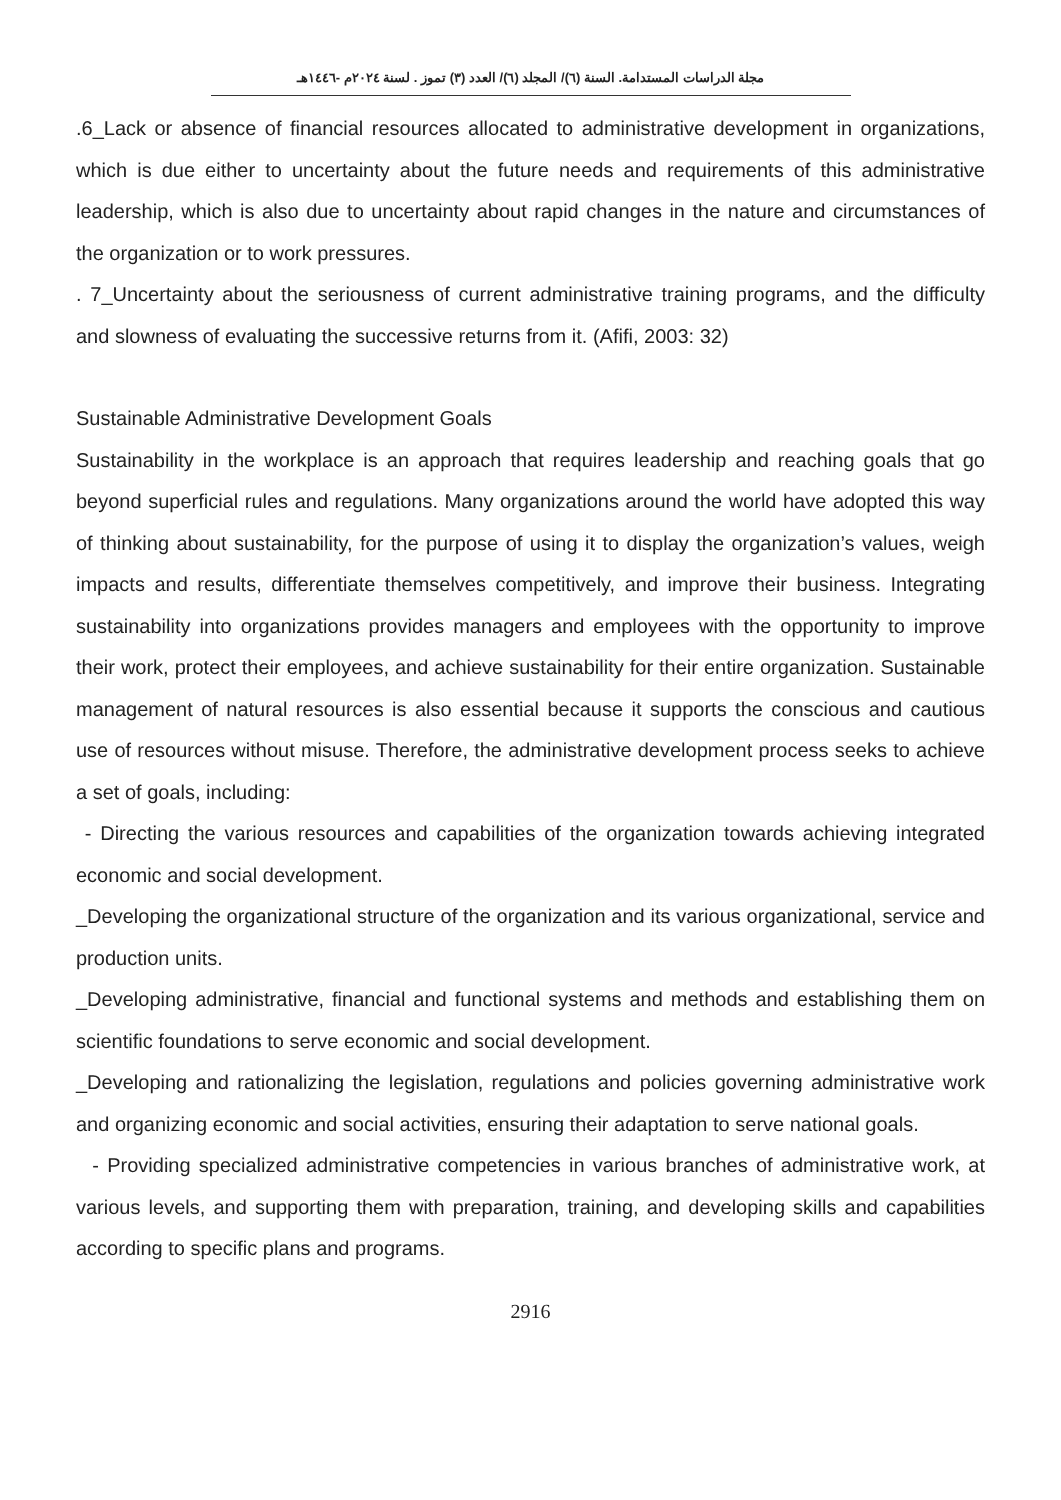مجلة الدراسات المستدامة. السنة (٦)/ المجلد (٦)/ العدد (٣) تموز . لسنة ٢٠٢٤م -١٤٤٦هـ
.6_Lack or absence of financial resources allocated to administrative development in organizations, which is due either to uncertainty about the future needs and requirements of this administrative leadership, which is also due to uncertainty about rapid changes in the nature and circumstances of the organization or to work pressures.
. 7_Uncertainty about the seriousness of current administrative training programs, and the difficulty and slowness of evaluating the successive returns from it. (Afifi, 2003: 32)
Sustainable Administrative Development Goals
Sustainability in the workplace is an approach that requires leadership and reaching goals that go beyond superficial rules and regulations. Many organizations around the world have adopted this way of thinking about sustainability, for the purpose of using it to display the organization’s values, weigh impacts and results, differentiate themselves competitively, and improve their business. Integrating sustainability into organizations provides managers and employees with the opportunity to improve their work, protect their employees, and achieve sustainability for their entire organization. Sustainable management of natural resources is also essential because it supports the conscious and cautious use of resources without misuse. Therefore, the administrative development process seeks to achieve a set of goals, including:
- Directing the various resources and capabilities of the organization towards achieving integrated economic and social development.
_Developing the organizational structure of the organization and its various organizational, service and production units.
_Developing administrative, financial and functional systems and methods and establishing them on scientific foundations to serve economic and social development.
_Developing and rationalizing the legislation, regulations and policies governing administrative work and organizing economic and social activities, ensuring their adaptation to serve national goals.
- Providing specialized administrative competencies in various branches of administrative work, at various levels, and supporting them with preparation, training, and developing skills and capabilities according to specific plans and programs.
2916